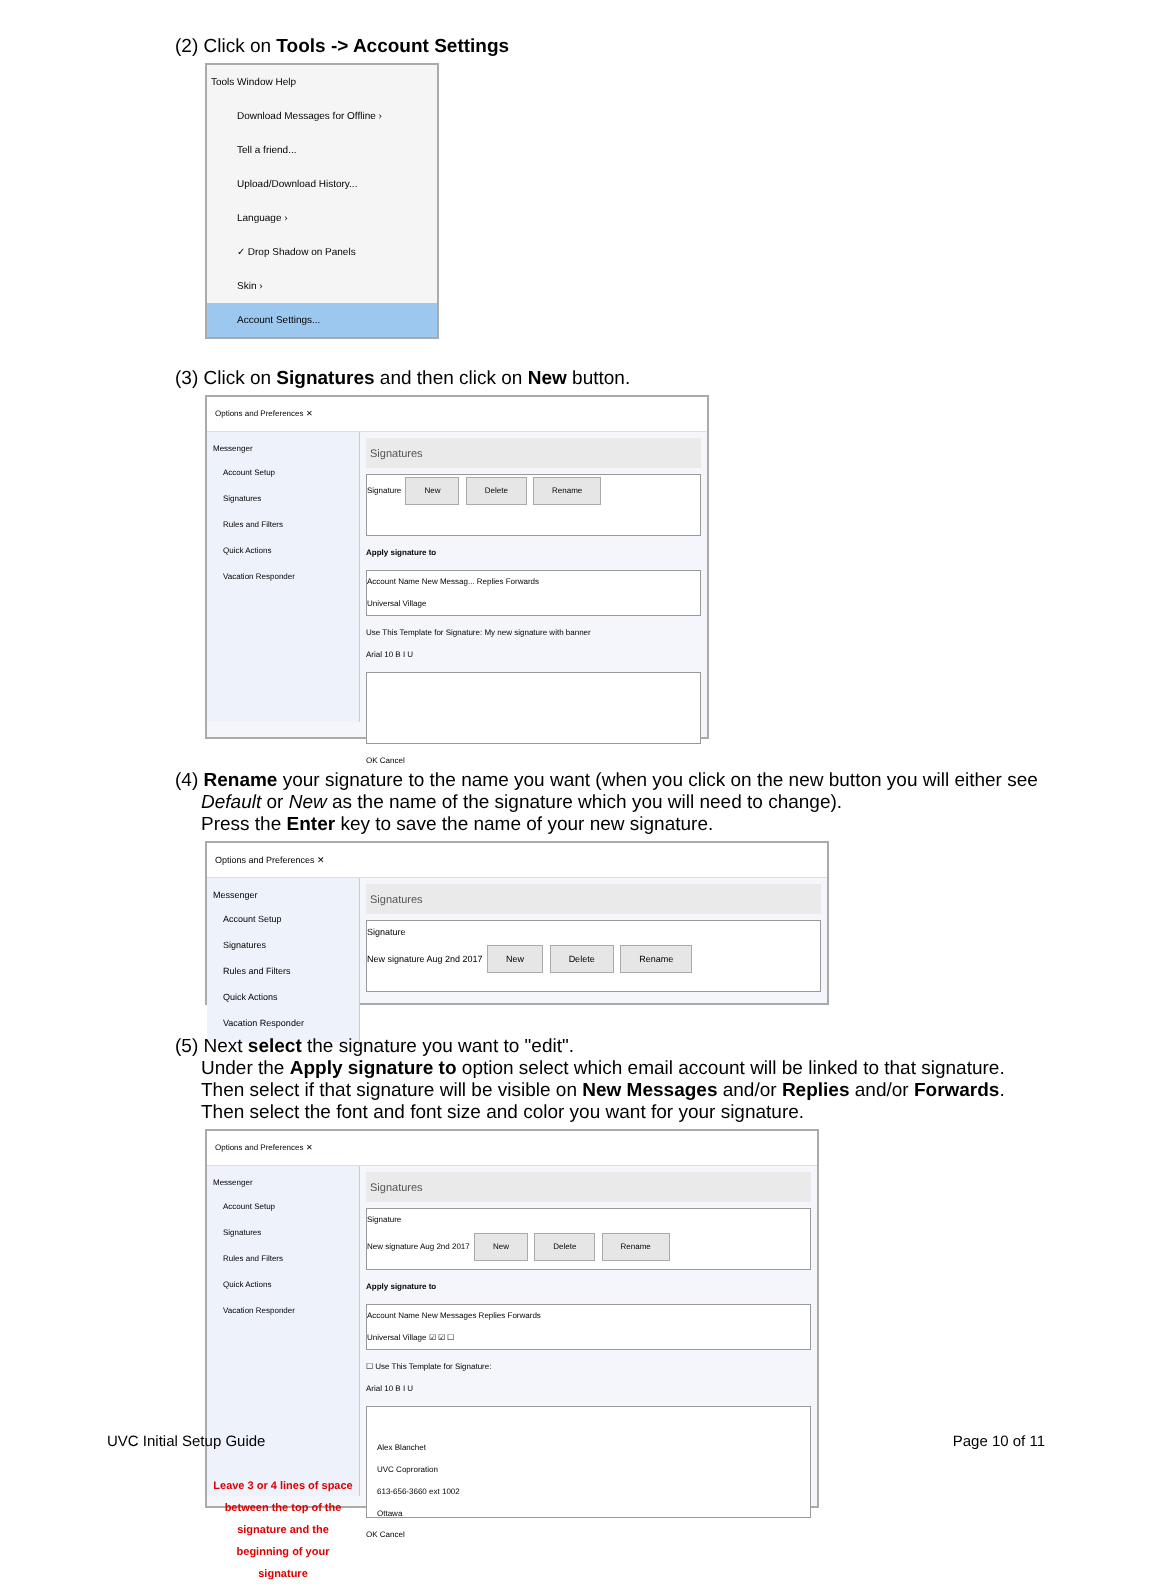(2) Click on Tools -> Account Settings
Tools Window Help
Download Messages for Offline ›
Tell a friend...
Upload/Download History...
Language ›
✓ Drop Shadow on Panels
Skin ›
Account Settings...
(3) Click on Signatures and then click on New button.
Options and Preferences ✕
Messenger
Account Setup
Signatures
Rules and Filters
Quick Actions
Vacation Responder
Signatures
Signature New Delete Rename
Apply signature to
Account Name New Messag... Replies Forwards
Universal Village
Use This Template for Signature: My new signature with banner
Arial 10 B I U
OK Cancel
(4) Rename your signature to the name you want (when you click on the new button you will either see
Default or New as the name of the signature which you will need to change).
Press the Enter key to save the name of your new signature.
Options and Preferences ✕
Messenger
Account Setup
Signatures
Rules and Filters
Quick Actions
Vacation Responder
Signatures
Signature
New signature Aug 2nd 2017 New Delete Rename
(5) Next select the signature you want to "edit".
Under the Apply signature to option select which email account will be linked to that signature.
Then select if that signature will be visible on New Messages and/or Replies and/or Forwards.
Then select the font and font size and color you want for your signature.
Options and Preferences ✕
Messenger
Account Setup
Signatures
Rules and Filters
Quick Actions
Vacation Responder
Leave 3 or 4 lines of space between the top of the signature and the beginning of your signature
Signatures
Signature
New signature Aug 2nd 2017 New Delete Rename
Apply signature to
Account Name New Messages Replies Forwards
Universal Village ☑ ☑ ☐
☐ Use This Template for Signature:
Arial 10 B I U
Alex Blanchet
UVC Coproration
613-656-3660 ext 1002
Ottawa
OK Cancel
UVC Initial Setup Guide Page 10 of 11